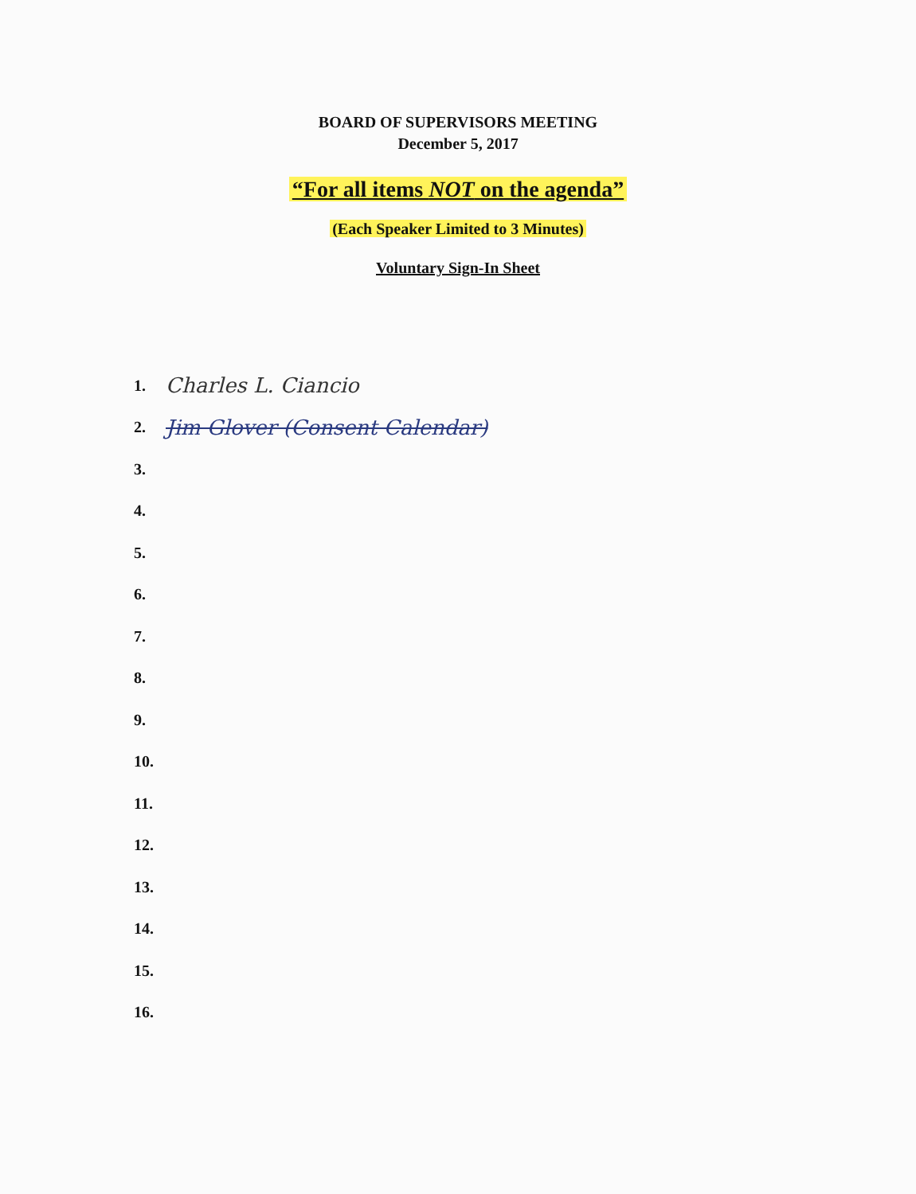BOARD OF SUPERVISORS MEETING
December 5, 2017
“For all items NOT on the agenda”
(Each Speaker Limited to 3 Minutes)
Voluntary Sign-In Sheet
1. Charles L. Ciancio
2. Jim Glover (Consent Calendar)
3.
4.
5.
6.
7.
8.
9.
10.
11.
12.
13.
14.
15.
16.